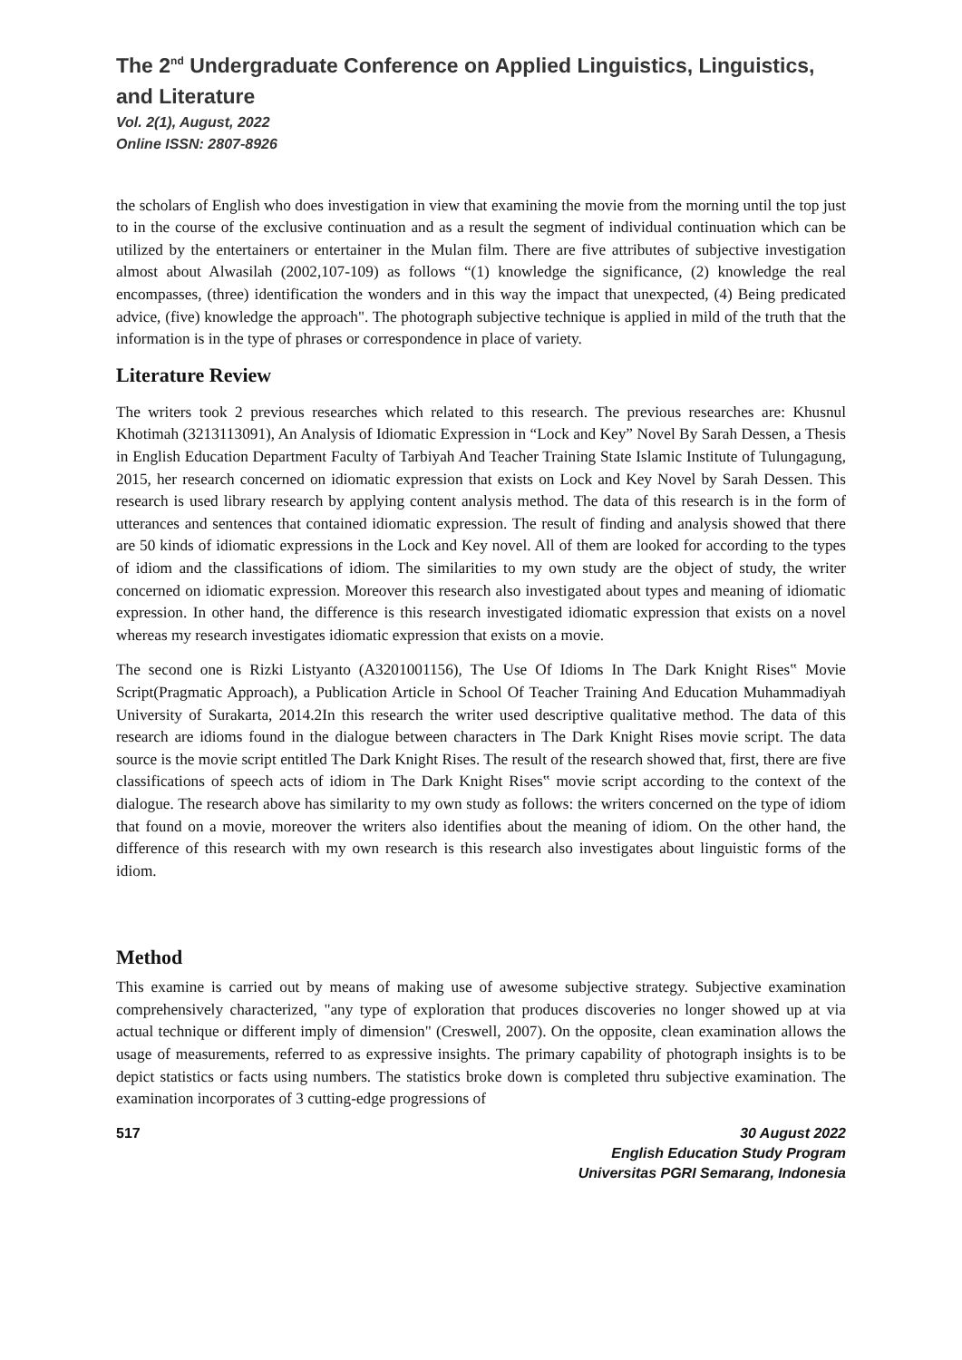The 2<sup>nd</sup> Undergraduate Conference on Applied Linguistics, Linguistics, and Literature
Vol. 2(1), August, 2022
Online ISSN: 2807-8926
the scholars of English who does investigation in view that examining the movie from the morning until the top just to in the course of the exclusive continuation and as a result the segment of individual continuation which can be utilized by the entertainers or entertainer in the Mulan film. There are five attributes of subjective investigation almost about Alwasilah (2002,107-109) as follows “(1) knowledge the significance, (2) knowledge the real encompasses, (three) identification the wonders and in this way the impact that unexpected, (4) Being predicated advice, (five) knowledge the approach". The photograph subjective technique is applied in mild of the truth that the information is in the type of phrases or correspondence in place of variety.
Literature Review
The writers took 2 previous researches which related to this research. The previous researches are: Khusnul Khotimah (3213113091), An Analysis of Idiomatic Expression in “Lock and Key” Novel By Sarah Dessen, a Thesis in English Education Department Faculty of Tarbiyah And Teacher Training State Islamic Institute of Tulungagung, 2015, her research concerned on idiomatic expression that exists on Lock and Key Novel by Sarah Dessen. This research is used library research by applying content analysis method. The data of this research is in the form of utterances and sentences that contained idiomatic expression. The result of finding and analysis showed that there are 50 kinds of idiomatic expressions in the Lock and Key novel. All of them are looked for according to the types of idiom and the classifications of idiom. The similarities to my own study are the object of study, the writer concerned on idiomatic expression. Moreover this research also investigated about types and meaning of idiomatic expression. In other hand, the difference is this research investigated idiomatic expression that exists on a novel whereas my research investigates idiomatic expression that exists on a movie.
The second one is Rizki Listyanto (A3201001156), The Use Of Idioms In The Dark Knight Rises‟ Movie Script(Pragmatic Approach), a Publication Article in School Of Teacher Training And Education Muhammadiyah University of Surakarta, 2014.2In this research the writer used descriptive qualitative method. The data of this research are idioms found in the dialogue between characters in The Dark Knight Rises movie script. The data source is the movie script entitled The Dark Knight Rises. The result of the research showed that, first, there are five classifications of speech acts of idiom in The Dark Knight Rises‟ movie script according to the context of the dialogue. The research above has similarity to my own study as follows: the writers concerned on the type of idiom that found on a movie, moreover the writers also identifies about the meaning of idiom. On the other hand, the difference of this research with my own research is this research also investigates about linguistic forms of the idiom.
Method
This examine is carried out by means of making use of awesome subjective strategy. Subjective examination comprehensively characterized, "any type of exploration that produces discoveries no longer showed up at via actual technique or different imply of dimension" (Creswell, 2007). On the opposite, clean examination allows the usage of measurements, referred to as expressive insights. The primary capability of photograph insights is to be depict statistics or facts using numbers. The statistics broke down is completed thru subjective examination. The examination incorporates of 3 cutting-edge progressions of
517 30 August 2022
English Education Study Program
Universitas PGRI Semarang, Indonesia